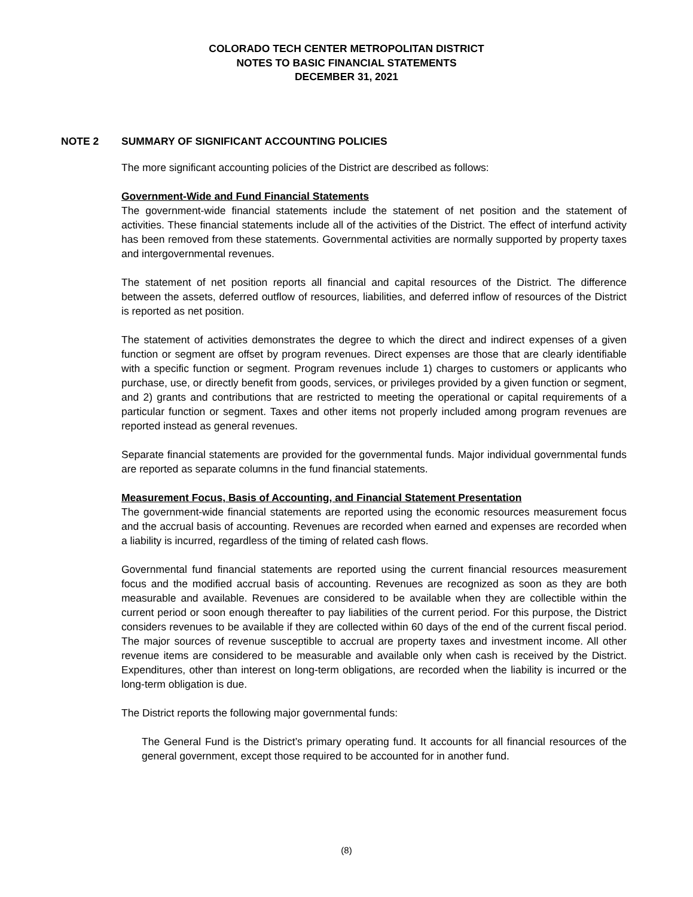COLORADO TECH CENTER METROPOLITAN DISTRICT
NOTES TO BASIC FINANCIAL STATEMENTS
DECEMBER 31, 2021
NOTE 2 SUMMARY OF SIGNIFICANT ACCOUNTING POLICIES
The more significant accounting policies of the District are described as follows:
Government-Wide and Fund Financial Statements
The government-wide financial statements include the statement of net position and the statement of activities. These financial statements include all of the activities of the District. The effect of interfund activity has been removed from these statements. Governmental activities are normally supported by property taxes and intergovernmental revenues.
The statement of net position reports all financial and capital resources of the District. The difference between the assets, deferred outflow of resources, liabilities, and deferred inflow of resources of the District is reported as net position.
The statement of activities demonstrates the degree to which the direct and indirect expenses of a given function or segment are offset by program revenues. Direct expenses are those that are clearly identifiable with a specific function or segment. Program revenues include 1) charges to customers or applicants who purchase, use, or directly benefit from goods, services, or privileges provided by a given function or segment, and 2) grants and contributions that are restricted to meeting the operational or capital requirements of a particular function or segment. Taxes and other items not properly included among program revenues are reported instead as general revenues.
Separate financial statements are provided for the governmental funds. Major individual governmental funds are reported as separate columns in the fund financial statements.
Measurement Focus, Basis of Accounting, and Financial Statement Presentation
The government-wide financial statements are reported using the economic resources measurement focus and the accrual basis of accounting. Revenues are recorded when earned and expenses are recorded when a liability is incurred, regardless of the timing of related cash flows.
Governmental fund financial statements are reported using the current financial resources measurement focus and the modified accrual basis of accounting. Revenues are recognized as soon as they are both measurable and available. Revenues are considered to be available when they are collectible within the current period or soon enough thereafter to pay liabilities of the current period. For this purpose, the District considers revenues to be available if they are collected within 60 days of the end of the current fiscal period. The major sources of revenue susceptible to accrual are property taxes and investment income. All other revenue items are considered to be measurable and available only when cash is received by the District. Expenditures, other than interest on long-term obligations, are recorded when the liability is incurred or the long-term obligation is due.
The District reports the following major governmental funds:
The General Fund is the District’s primary operating fund. It accounts for all financial resources of the general government, except those required to be accounted for in another fund.
(8)